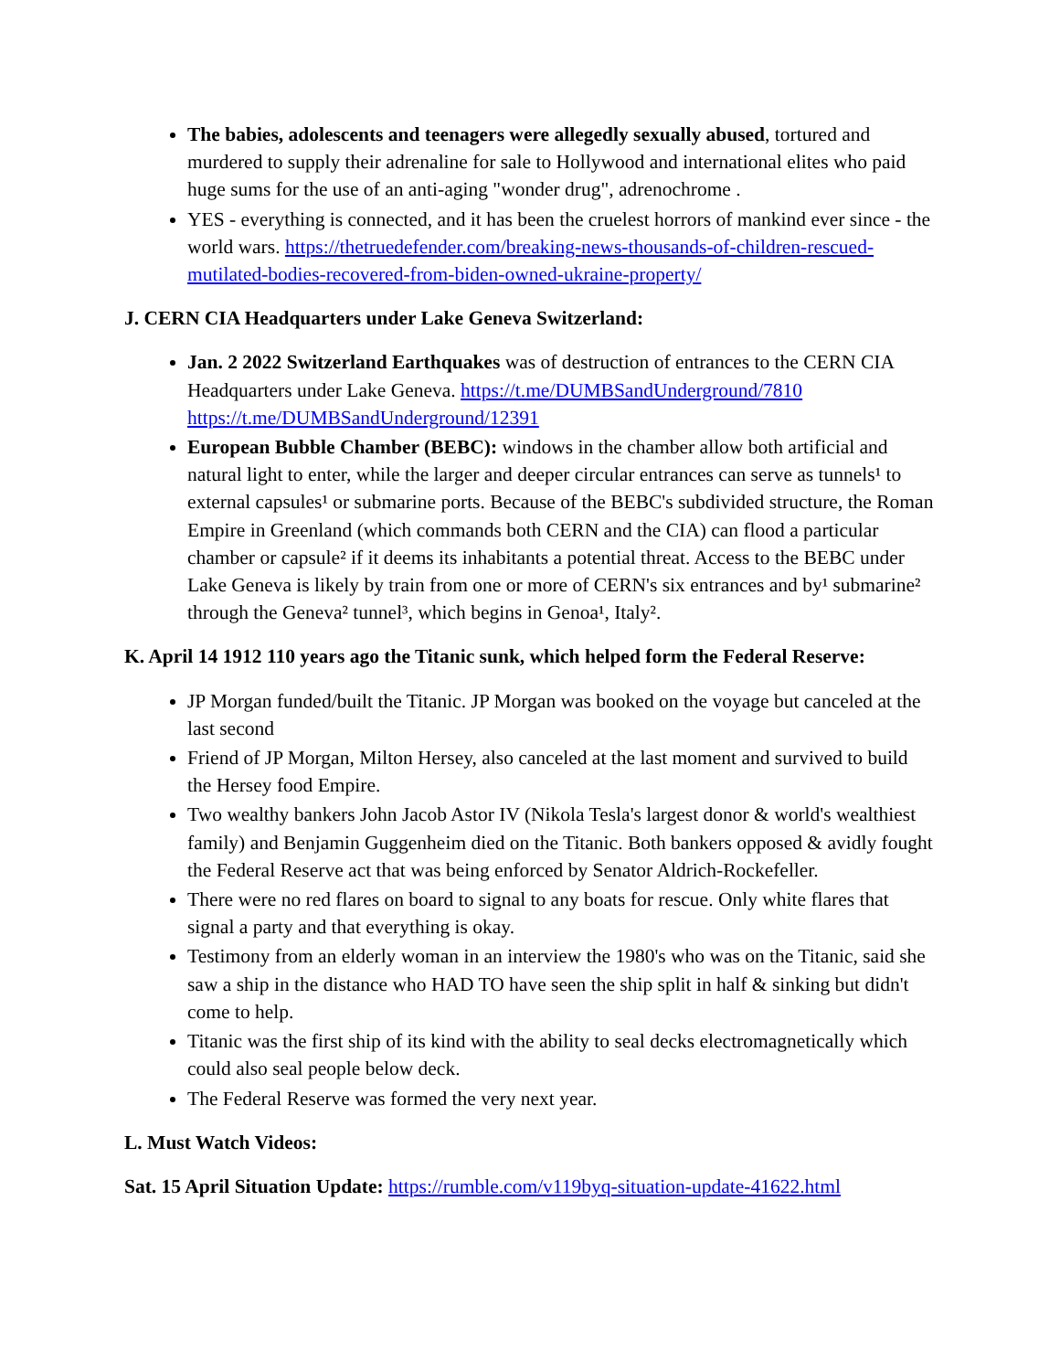The babies, adolescents and teenagers were allegedly sexually abused, tortured and murdered to supply their adrenaline for sale to Hollywood and international elites who paid huge sums for the use of an anti-aging "wonder drug", adrenochrome .
YES - everything is connected, and it has been the cruelest horrors of mankind ever since - the world wars. https://thetruedefender.com/breaking-news-thousands-of-children-rescued-mutilated-bodies-recovered-from-biden-owned-ukraine-property/
J. CERN CIA Headquarters under Lake Geneva Switzerland:
Jan. 2 2022 Switzerland Earthquakes was of destruction of entrances to the CERN CIA Headquarters under Lake Geneva. https://t.me/DUMBSandUnderground/7810 https://t.me/DUMBSandUnderground/12391
European Bubble Chamber (BEBC): windows in the chamber allow both artificial and natural light to enter, while the larger and deeper circular entrances can serve as tunnels¹ to external capsules¹ or submarine ports. Because of the BEBC's subdivided structure, the Roman Empire in Greenland (which commands both CERN and the CIA) can flood a particular chamber or capsule² if it deems its inhabitants a potential threat. Access to the BEBC under Lake Geneva is likely by train from one or more of CERN's six entrances and by¹ submarine² through the Geneva² tunnel³, which begins in Genoa¹, Italy².
K. April 14 1912 110 years ago the Titanic sunk, which helped form the Federal Reserve:
JP Morgan funded/built the Titanic. JP Morgan was booked on the voyage but canceled at the last second
Friend of JP Morgan, Milton Hersey, also canceled at the last moment and survived to build the Hersey food Empire.
Two wealthy bankers John Jacob Astor IV (Nikola Tesla's largest donor & world's wealthiest family) and Benjamin Guggenheim died on the Titanic. Both bankers opposed & avidly fought the Federal Reserve act that was being enforced by Senator Aldrich-Rockefeller.
There were no red flares on board to signal to any boats for rescue. Only white flares that signal a party and that everything is okay.
Testimony from an elderly woman in an interview the 1980's who was on the Titanic, said she saw a ship in the distance who HAD TO have seen the ship split in half & sinking but didn't come to help.
Titanic was the first ship of its kind with the ability to seal decks electromagnetically which could also seal people below deck.
The Federal Reserve was formed the very next year.
L. Must Watch Videos:
Sat. 15 April Situation Update: https://rumble.com/v119byq-situation-update-41622.html